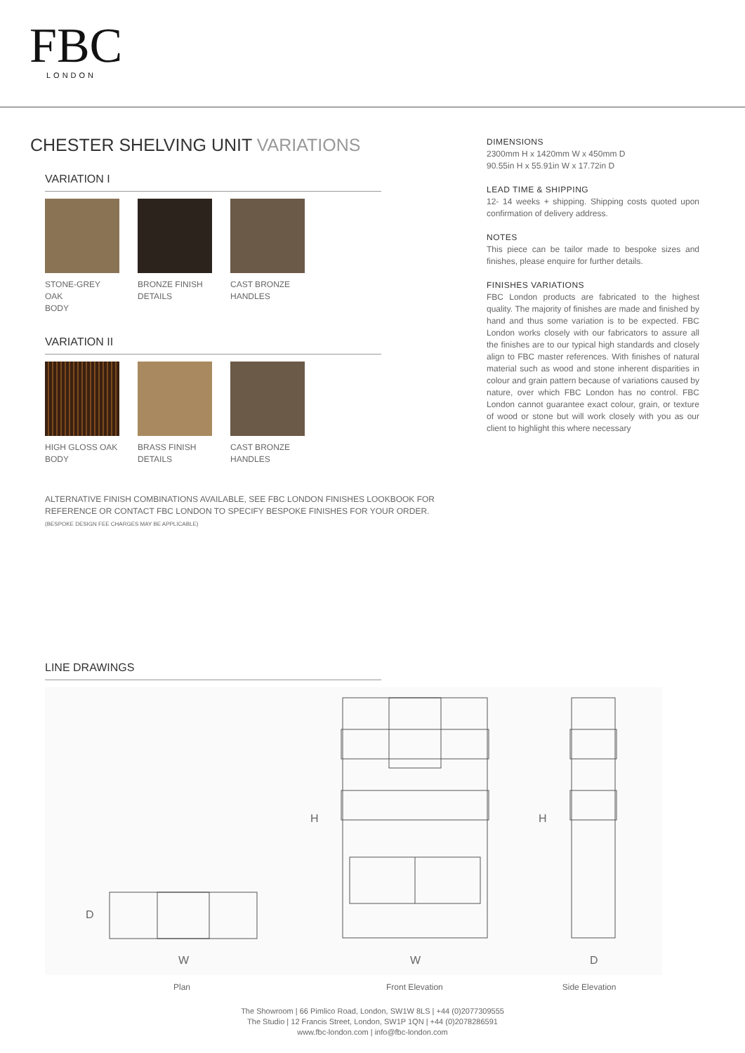FBC
LONDON
CHESTER SHELVING UNIT VARIATIONS
VARIATION I
STONE-GREY OAK
BODY
BRONZE FINISH
DETAILS
CAST BRONZE
HANDLES
VARIATION II
HIGH GLOSS OAK
BODY
BRASS FINISH
DETAILS
CAST BRONZE
HANDLES
ALTERNATIVE FINISH COMBINATIONS AVAILABLE, SEE FBC LONDON FINISHES LOOKBOOK FOR REFERENCE OR CONTACT FBC LONDON TO SPECIFY BESPOKE FINISHES FOR YOUR ORDER.
(BESPOKE DESIGN FEE CHARGES MAY BE APPLICABLE)
DIMENSIONS
2300mm H x 1420mm W x 450mm D
90.55in H x 55.91in W x 17.72in D
LEAD TIME & SHIPPING
12- 14 weeks + shipping. Shipping costs quoted upon confirmation of delivery address.
NOTES
This piece can be tailor made to bespoke sizes and finishes, please enquire for further details.
FINISHES VARIATIONS
FBC London products are fabricated to the highest quality. The majority of finishes are made and finished by hand and thus some variation is to be expected. FBC London works closely with our fabricators to assure all the finishes are to our typical high standards and closely align to FBC master references. With finishes of natural material such as wood and stone inherent disparities in colour and grain pattern because of variations caused by nature, over which FBC London has no control. FBC London cannot guarantee exact colour, grain, or texture of wood or stone but will work closely with you as our client to highlight this where necessary
LINE DRAWINGS
D
H H
W W D
Plan Front Elevation Side Elevation
The Showroom | 66 Pimlico Road, London, SW1W 8LS | +44 (0)2077309555
The Studio | 12 Francis Street, London, SW1P 1QN | +44 (0)2078286591
www.fbc-london.com | info@fbc-london.com